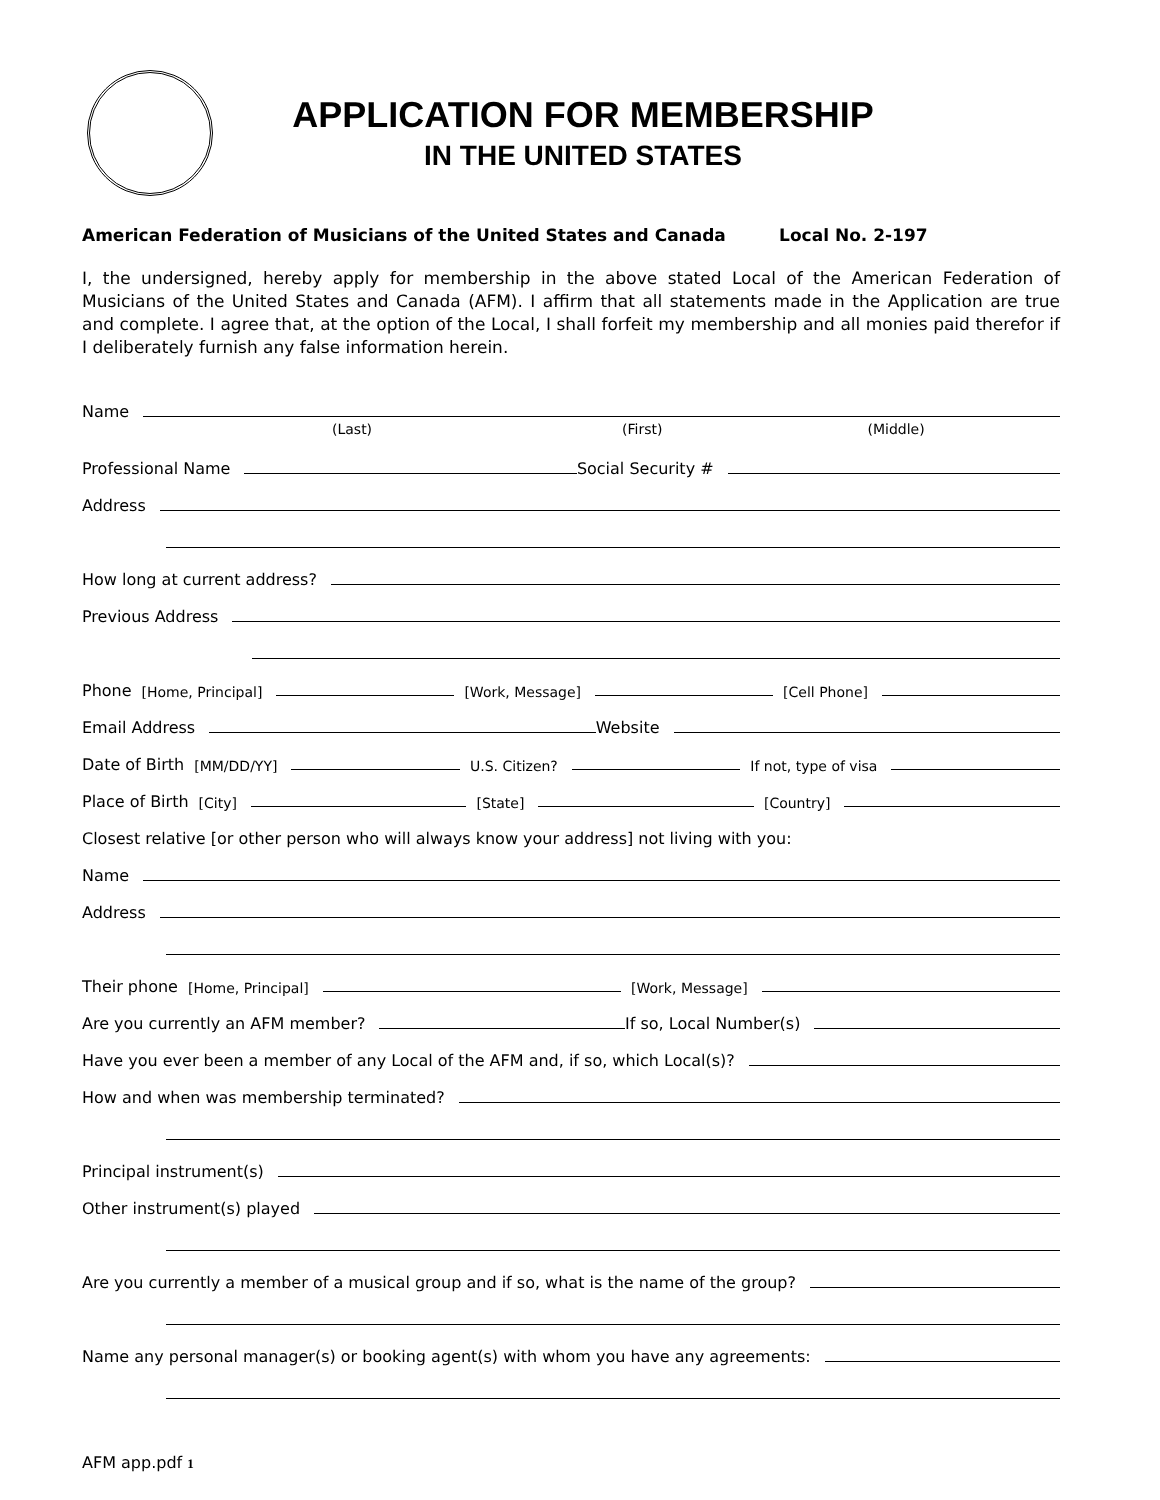APPLICATION FOR MEMBERSHIP
IN THE UNITED STATES
American Federation of Musicians of the United States and Canada Local No. 2-197
I, the undersigned, hereby apply for membership in the above stated Local of the American Federation of Musicians of the United States and Canada (AFM). I affirm that all statements made in the Application are true and complete. I agree that, at the option of the Local, I shall forfeit my membership and all monies paid therefor if I deliberately furnish any false information herein.
Name
(Last) (First) (Middle)
Professional Name Social Security #
Address
How long at current address?
Previous Address
Phone [Home, Principal] [Work, Message] [Cell Phone]
Email Address Website
Date of Birth [MM/DD/YY] U.S. Citizen? If not, type of visa
Place of Birth [City] [State] [Country]
Closest relative [or other person who will always know your address] not living with you:
Name
Address
Their phone [Home, Principal] [Work, Message]
Are you currently an AFM member? If so, Local Number(s)
Have you ever been a member of any Local of the AFM and, if so, which Local(s)?
How and when was membership terminated?
Principal instrument(s)
Other instrument(s) played
Are you currently a member of a musical group and if so, what is the name of the group?
Name any personal manager(s) or booking agent(s) with whom you have any agreements:
AFM app.pdf 1